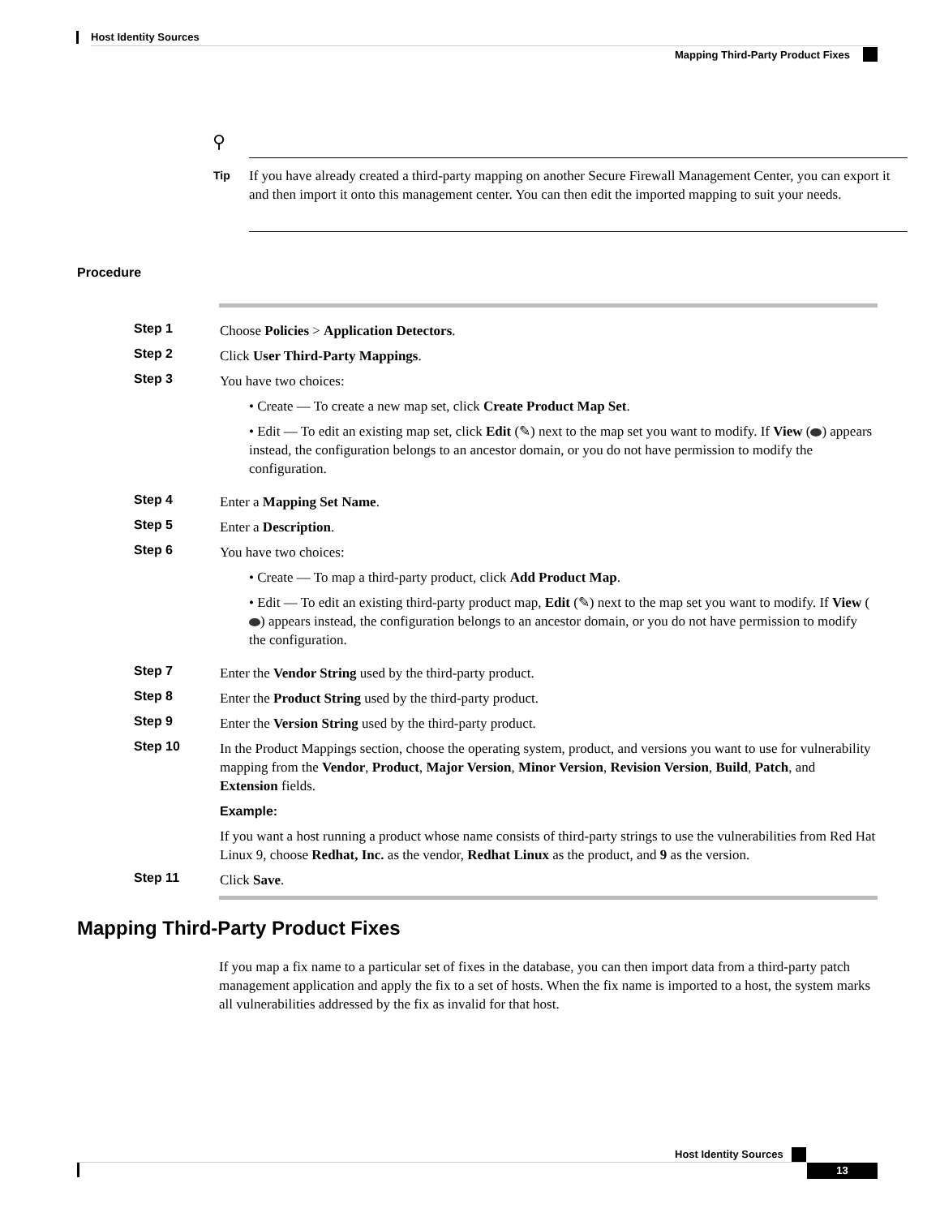Host Identity Sources
Mapping Third-Party Product Fixes
⚲
Tip
If you have already created a third-party mapping on another Secure Firewall Management Center, you can export it and then import it onto this management center. You can then edit the imported mapping to suit your needs.
Procedure
Step 1
Choose Policies > Application Detectors.
Step 2
Click User Third-Party Mappings.
Step 3
You have two choices:
• Create — To create a new map set, click Create Product Map Set.
• Edit — To edit an existing map set, click Edit (✎) next to the map set you want to modify. If View ( ) appears instead, the configuration belongs to an ancestor domain, or you do not have permission to modify the configuration.
Step 4
Enter a Mapping Set Name.
Step 5
Enter a Description.
Step 6
You have two choices:
• Create — To map a third-party product, click Add Product Map.
• Edit — To edit an existing third-party product map, Edit (✎) next to the map set you want to modify. If View ( ) appears instead, the configuration belongs to an ancestor domain, or you do not have permission to modify the configuration.
Step 7
Enter the Vendor String used by the third-party product.
Step 8
Enter the Product String used by the third-party product.
Step 9
Enter the Version String used by the third-party product.
Step 10
In the Product Mappings section, choose the operating system, product, and versions you want to use for vulnerability mapping from the Vendor, Product, Major Version, Minor Version, Revision Version, Build, Patch, and Extension fields.
Example:
If you want a host running a product whose name consists of third-party strings to use the vulnerabilities from Red Hat Linux 9, choose Redhat, Inc. as the vendor, Redhat Linux as the product, and 9 as the version.
Step 11
Click Save.
Mapping Third-Party Product Fixes
If you map a fix name to a particular set of fixes in the database, you can then import data from a third-party patch management application and apply the fix to a set of hosts. When the fix name is imported to a host, the system marks all vulnerabilities addressed by the fix as invalid for that host.
Host Identity Sources
13